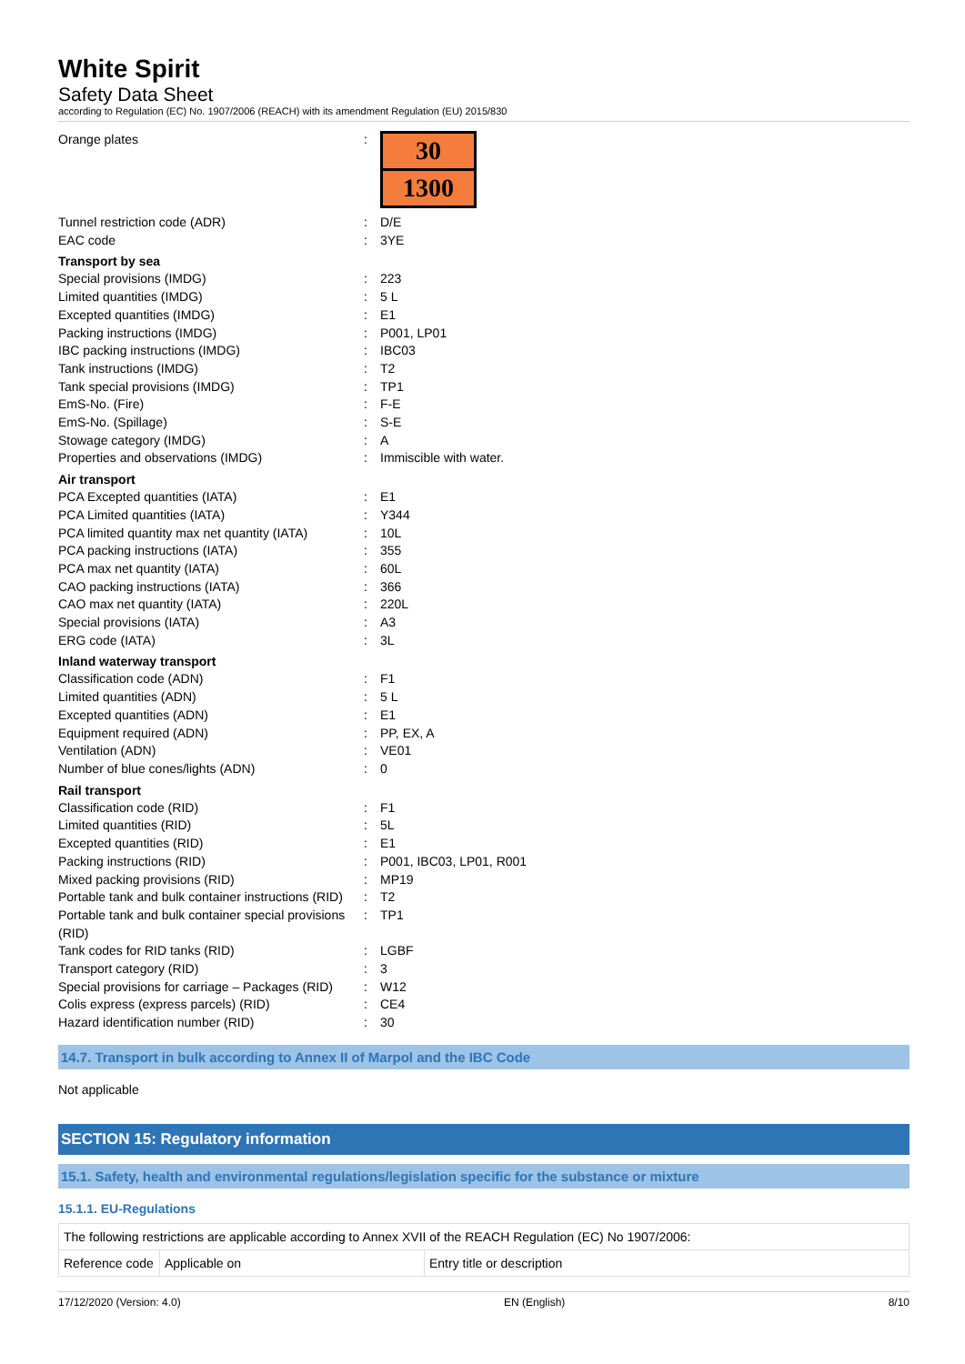White Spirit
Safety Data Sheet
according to Regulation (EC) No. 1907/2006 (REACH) with its amendment Regulation (EU) 2015/830
Orange plates:
30
1300
Tunnel restriction code (ADR): D/E
EAC code: 3YE
Transport by sea
Special provisions (IMDG): 223
Limited quantities (IMDG): 5 L
Excepted quantities (IMDG): E1
Packing instructions (IMDG): P001, LP01
IBC packing instructions (IMDG): IBC03
Tank instructions (IMDG): T2
Tank special provisions (IMDG): TP1
EmS-No. (Fire): F-E
EmS-No. (Spillage): S-E
Stowage category (IMDG): A
Properties and observations (IMDG): Immiscible with water.
Air transport
PCA Excepted quantities (IATA): E1
PCA Limited quantities (IATA): Y344
PCA limited quantity max net quantity (IATA): 10L
PCA packing instructions (IATA): 355
PCA max net quantity (IATA): 60L
CAO packing instructions (IATA): 366
CAO max net quantity (IATA): 220L
Special provisions (IATA): A3
ERG code (IATA): 3L
Inland waterway transport
Classification code (ADN): F1
Limited quantities (ADN): 5 L
Excepted quantities (ADN): E1
Equipment required (ADN): PP, EX, A
Ventilation (ADN): VE01
Number of blue cones/lights (ADN): 0
Rail transport
Classification code (RID): F1
Limited quantities (RID): 5L
Excepted quantities (RID): E1
Packing instructions (RID): P001, IBC03, LP01, R001
Mixed packing provisions (RID): MP19
Portable tank and bulk container instructions (RID): T2
Portable tank and bulk container special provisions (RID): TP1
Tank codes for RID tanks (RID): LGBF
Transport category (RID): 3
Special provisions for carriage – Packages (RID): W12
Colis express (express parcels) (RID): CE4
Hazard identification number (RID): 30
14.7. Transport in bulk according to Annex II of Marpol and the IBC Code
Not applicable
SECTION 15: Regulatory information
15.1. Safety, health and environmental regulations/legislation specific for the substance or mixture
15.1.1. EU-Regulations
| The following restrictions are applicable according to Annex XVII of the REACH Regulation (EC) No 1907/2006: | | |
| Reference code | Applicable on | Entry title or description |
17/12/2020 (Version: 4.0) EN (English) 8/10